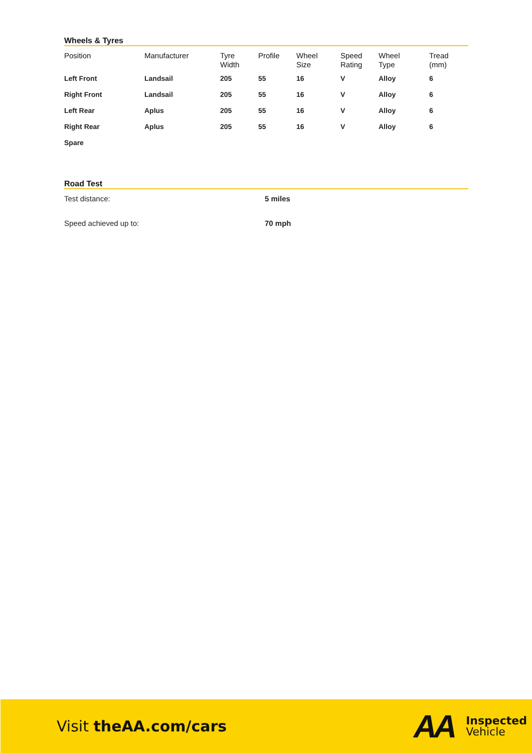Wheels & Tyres
| Position | Manufacturer | Tyre Width | Profile | Wheel Size | Speed Rating | Wheel Type | Tread (mm) |
| --- | --- | --- | --- | --- | --- | --- | --- |
| Left Front | Landsail | 205 | 55 | 16 | V | Alloy | 6 |
| Right Front | Landsail | 205 | 55 | 16 | V | Alloy | 6 |
| Left Rear | Aplus | 205 | 55 | 16 | V | Alloy | 6 |
| Right Rear | Aplus | 205 | 55 | 16 | V | Alloy | 6 |
| Spare | | | | | | | |
Road Test
| Test distance: | 5 miles |
| Speed achieved up to: | 70 mph |
Visit theAA.com/cars
AA
Inspected
Vehicle